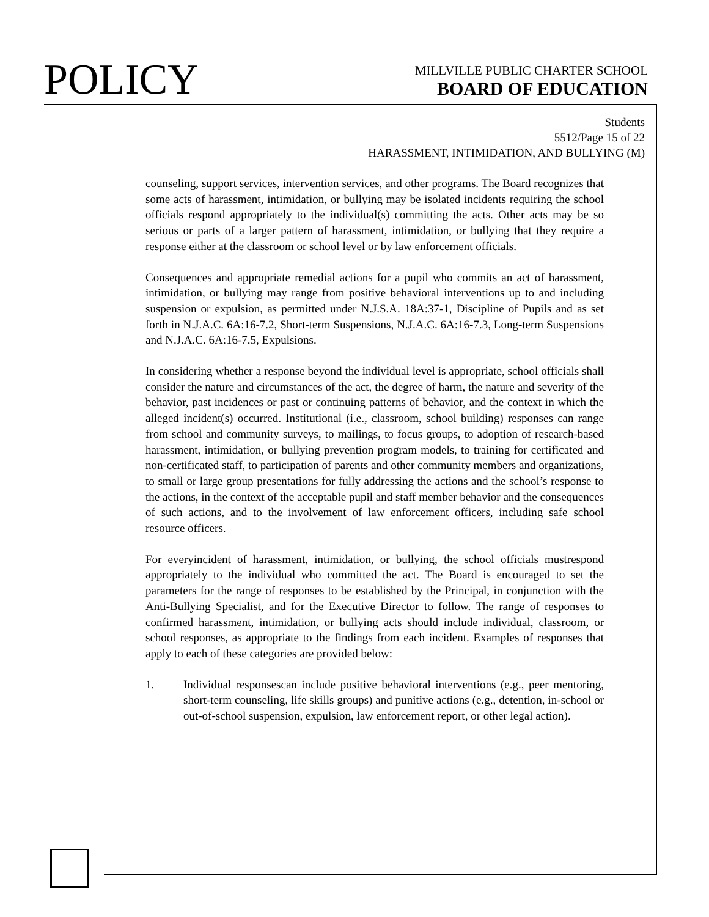POLICY
MILLVILLE PUBLIC CHARTER SCHOOL
BOARD OF EDUCATION
Students
5512/Page 15 of 22
HARASSMENT, INTIMIDATION, AND BULLYING (M)
counseling, support services, intervention services, and other programs. The Board recognizes that some acts of harassment, intimidation, or bullying may be isolated incidents requiring the school officials respond appropriately to the individual(s) committing the acts. Other acts may be so serious or parts of a larger pattern of harassment, intimidation, or bullying that they require a response either at the classroom or school level or by law enforcement officials.
Consequences and appropriate remedial actions for a pupil who commits an act of harassment, intimidation, or bullying may range from positive behavioral interventions up to and including suspension or expulsion, as permitted under N.J.S.A. 18A:37-1, Discipline of Pupils and as set forth in N.J.A.C. 6A:16-7.2, Short-term Suspensions, N.J.A.C. 6A:16-7.3, Long-term Suspensions and N.J.A.C. 6A:16-7.5, Expulsions.
In considering whether a response beyond the individual level is appropriate, school officials shall consider the nature and circumstances of the act, the degree of harm, the nature and severity of the behavior, past incidences or past or continuing patterns of behavior, and the context in which the alleged incident(s) occurred. Institutional (i.e., classroom, school building) responses can range from school and community surveys, to mailings, to focus groups, to adoption of research-based harassment, intimidation, or bullying prevention program models, to training for certificated and non-certificated staff, to participation of parents and other community members and organizations, to small or large group presentations for fully addressing the actions and the school’s response to the actions, in the context of the acceptable pupil and staff member behavior and the consequences of such actions, and to the involvement of law enforcement officers, including safe school resource officers.
For everyincident of harassment, intimidation, or bullying, the school officials mustrespond appropriately to the individual who committed the act. The Board is encouraged to set the parameters for the range of responses to be established by the Principal, in conjunction with the Anti-Bullying Specialist, and for the Executive Director to follow. The range of responses to confirmed harassment, intimidation, or bullying acts should include individual, classroom, or school responses, as appropriate to the findings from each incident. Examples of responses that apply to each of these categories are provided below:
1. Individual responsescan include positive behavioral interventions (e.g., peer mentoring, short-term counseling, life skills groups) and punitive actions (e.g., detention, in-school or out-of-school suspension, expulsion, law enforcement report, or other legal action).